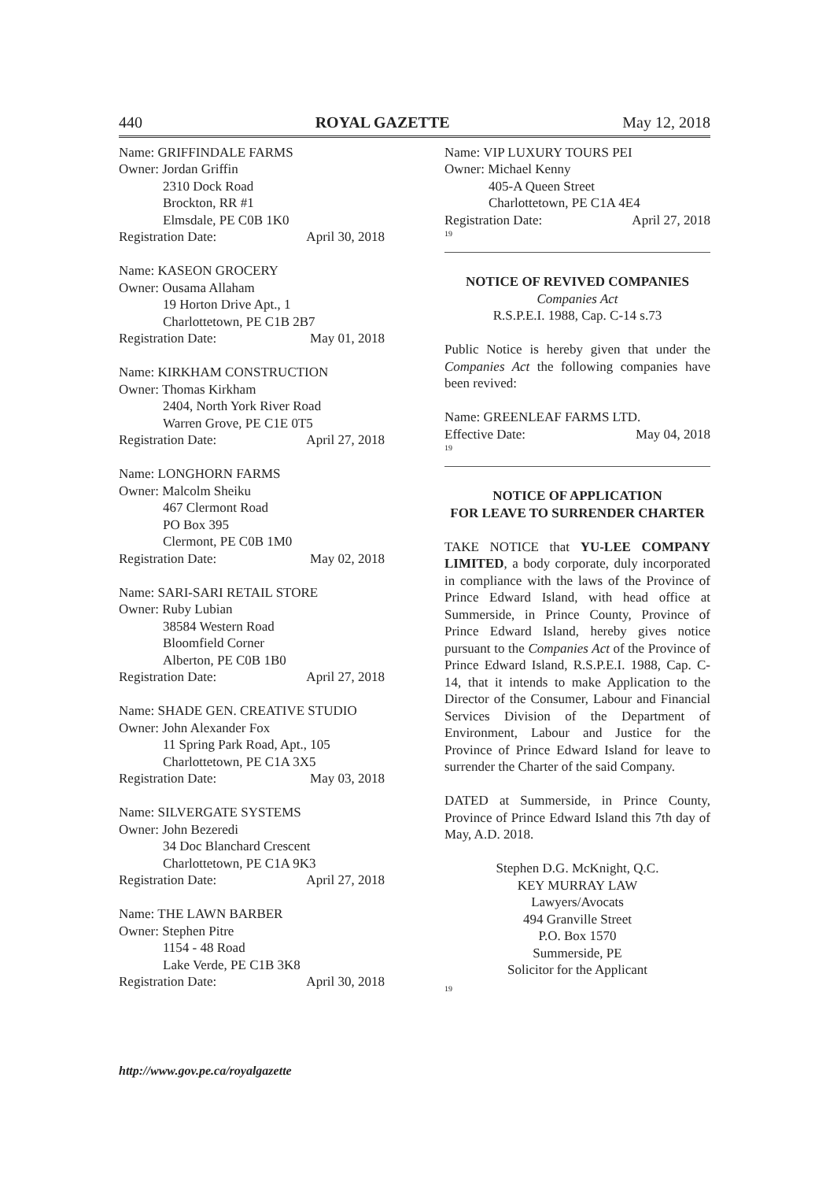440 ROYAL GAZETTE May 12, 2018
Name: GRIFFINDALE FARMS
Owner: Jordan Griffin
2310 Dock Road
Brockton, RR #1
Elmsdale, PE C0B 1K0
Registration Date: April 30, 2018
Name: KASEON GROCERY
Owner: Ousama Allaham
19 Horton Drive Apt., 1
Charlottetown, PE C1B 2B7
Registration Date: May 01, 2018
Name: KIRKHAM CONSTRUCTION
Owner: Thomas Kirkham
2404, North York River Road
Warren Grove, PE C1E 0T5
Registration Date: April 27, 2018
Name: LONGHORN FARMS
Owner: Malcolm Sheiku
467 Clermont Road
PO Box 395
Clermont, PE C0B 1M0
Registration Date: May 02, 2018
Name: SARI-SARI RETAIL STORE
Owner: Ruby Lubian
38584 Western Road
Bloomfield Corner
Alberton, PE C0B 1B0
Registration Date: April 27, 2018
Name: SHADE GEN. CREATIVE STUDIO
Owner: John Alexander Fox
11 Spring Park Road, Apt., 105
Charlottetown, PE C1A 3X5
Registration Date: May 03, 2018
Name: SILVERGATE SYSTEMS
Owner: John Bezeredi
34 Doc Blanchard Crescent
Charlottetown, PE C1A 9K3
Registration Date: April 27, 2018
Name: THE LAWN BARBER
Owner: Stephen Pitre
1154 - 48 Road
Lake Verde, PE C1B 3K8
Registration Date: April 30, 2018
Name: VIP LUXURY TOURS PEI
Owner: Michael Kenny
405-A Queen Street
Charlottetown, PE C1A 4E4
Registration Date: April 27, 2018
19
NOTICE OF REVIVED COMPANIES
Companies Act
R.S.P.E.I. 1988, Cap. C-14 s.73
Public Notice is hereby given that under the Companies Act the following companies have been revived:
Name: GREENLEAF FARMS LTD.
Effective Date: May 04, 2018
19
NOTICE OF APPLICATION
FOR LEAVE TO SURRENDER CHARTER
TAKE NOTICE that YU-LEE COMPANY LIMITED, a body corporate, duly incorporated in compliance with the laws of the Province of Prince Edward Island, with head office at Summerside, in Prince County, Province of Prince Edward Island, hereby gives notice pursuant to the Companies Act of the Province of Prince Edward Island, R.S.P.E.I. 1988, Cap. C-14, that it intends to make Application to the Director of the Consumer, Labour and Financial Services Division of the Department of Environment, Labour and Justice for the Province of Prince Edward Island for leave to surrender the Charter of the said Company.
DATED at Summerside, in Prince County, Province of Prince Edward Island this 7th day of May, A.D. 2018.
Stephen D.G. McKnight, Q.C.
KEY MURRAY LAW
Lawyers/Avocats
494 Granville Street
P.O. Box 1570
Summerside, PE
Solicitor for the Applicant
19
http://www.gov.pe.ca/royalgazette